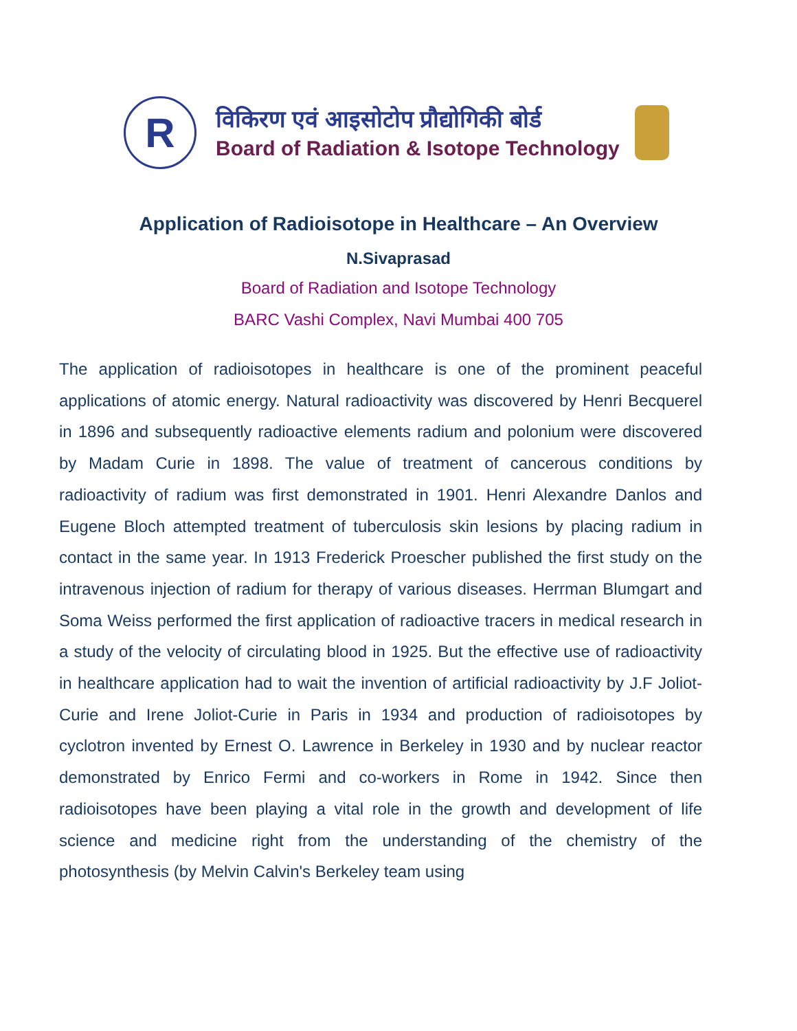R
विकिरण एवं आइसोटोप प्रौद्योगिकी बोर्ड
Board of Radiation & Isotope Technology
Application of Radioisotope in Healthcare – An Overview
N.Sivaprasad
Board of Radiation and Isotope Technology
BARC Vashi Complex, Navi Mumbai 400 705
The application of radioisotopes in healthcare is one of the prominent peaceful applications of atomic energy. Natural radioactivity was discovered by Henri Becquerel in 1896 and subsequently radioactive elements radium and polonium were discovered by Madam Curie in 1898. The value of treatment of cancerous conditions by radioactivity of radium was first demonstrated in 1901. Henri Alexandre Danlos and Eugene Bloch attempted treatment of tuberculosis skin lesions by placing radium in contact in the same year. In 1913 Frederick Proescher published the first study on the intravenous injection of radium for therapy of various diseases. Herrman Blumgart and Soma Weiss performed the first application of radioactive tracers in medical research in a study of the velocity of circulating blood in 1925. But the effective use of radioactivity in healthcare application had to wait the invention of artificial radioactivity by J.F Joliot-Curie and Irene Joliot-Curie in Paris in 1934 and production of radioisotopes by cyclotron invented by Ernest O. Lawrence in Berkeley in 1930 and by nuclear reactor demonstrated by Enrico Fermi and co-workers in Rome in 1942. Since then radioisotopes have been playing a vital role in the growth and development of life science and medicine right from the understanding of the chemistry of the photosynthesis (by Melvin Calvin's Berkeley team using